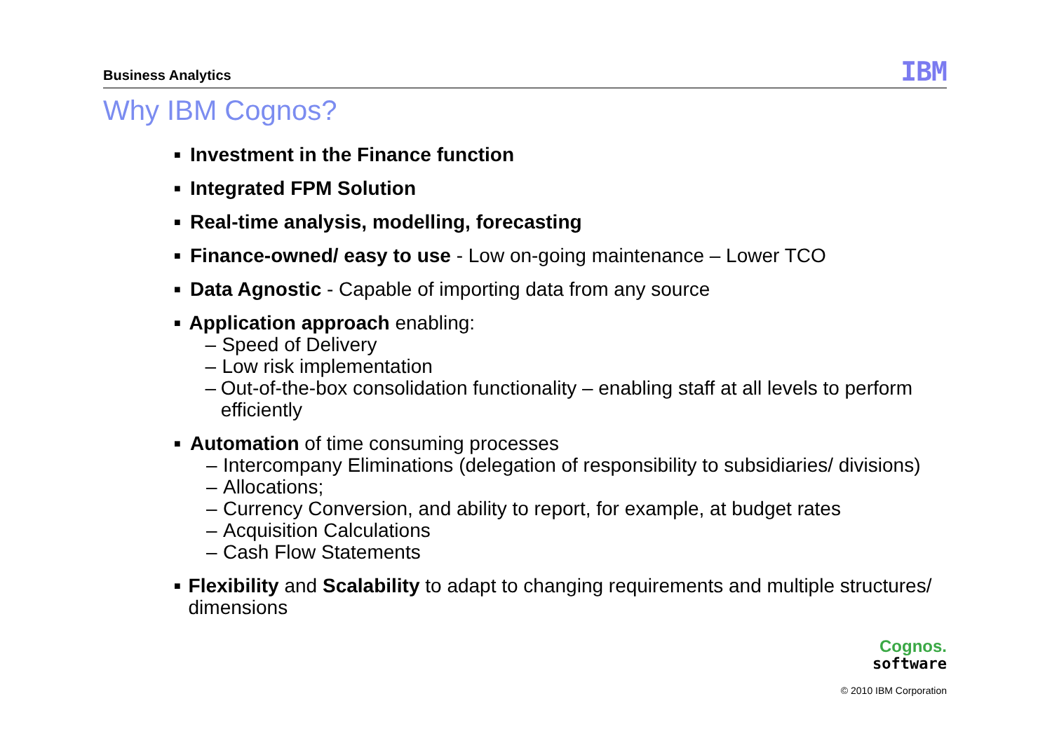Business Analytics IBM
Why IBM Cognos?
■
Investment in the Finance function
■
Integrated FPM Solution
■
Real-time analysis, modelling, forecasting
■
Finance-owned/ easy to use - Low on-going maintenance – Lower TCO
■
Data Agnostic - Capable of importing data from any source
■
Application approach enabling:
– Speed of Delivery
– Low risk implementation
– Out-of-the-box consolidation functionality – enabling staff at all levels to perform efficiently
■
Automation of time consuming processes
– Intercompany Eliminations (delegation of responsibility to subsidiaries/ divisions)
– Allocations;
– Currency Conversion, and ability to report, for example, at budget rates
– Acquisition Calculations
– Cash Flow Statements
■
Flexibility and Scalability to adapt to changing requirements and multiple structures/ dimensions
Cognos.
software
© 2010 IBM Corporation